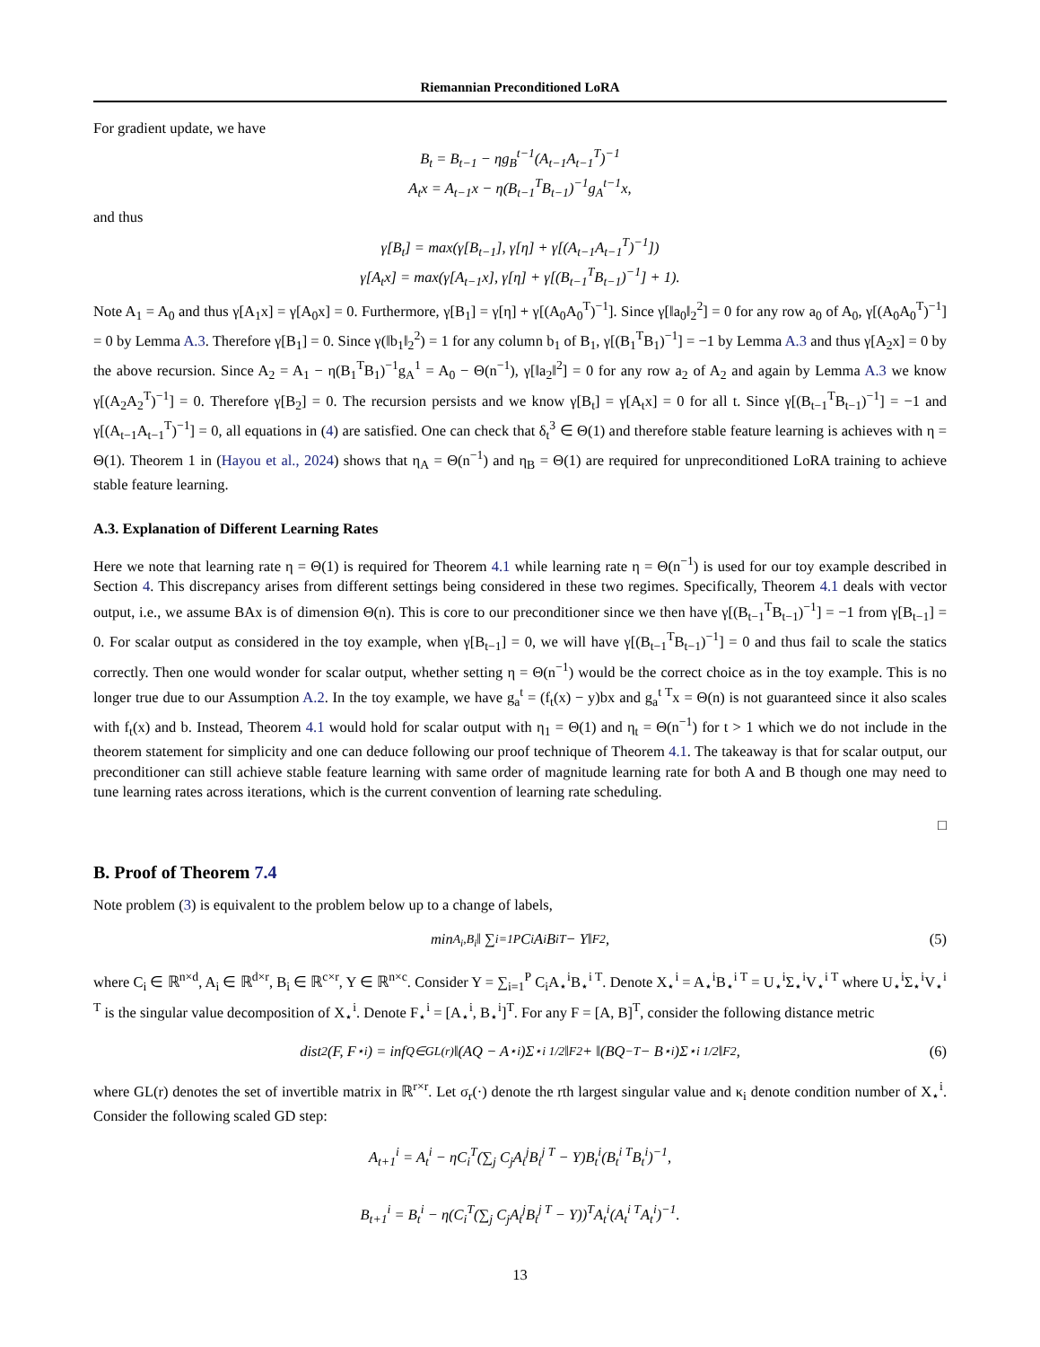Riemannian Preconditioned LoRA
For gradient update, we have
B<sub>t</sub> = B<sub>t−1</sub> − ηg<sub>B</sub><sup>t−1</sup>(A<sub>t−1</sub>A<sub>t−1</sub><sup>T</sup>)<sup>−1</sup>
A<sub>t</sub>x = A<sub>t−1</sub>x − η(B<sub>t−1</sub><sup>T</sup>B<sub>t−1</sub>)<sup>−1</sup>g<sub>A</sub><sup>t−1</sup>x,
and thus
γ[B<sub>t</sub>] = max(γ[B<sub>t−1</sub>], γ[η] + γ[(A<sub>t−1</sub>A<sub>t−1</sub><sup>T</sup>)<sup>−1</sup>])
γ[A<sub>t</sub>x] = max(γ[A<sub>t−1</sub>x], γ[η] + γ[(B<sub>t−1</sub><sup>T</sup>B<sub>t−1</sub>)<sup>−1</sup>] + 1).
Note A<sub>1</sub> = A<sub>0</sub> and thus γ[A<sub>1</sub>x] = γ[A<sub>0</sub>x] = 0. Furthermore, γ[B<sub>1</sub>] = γ[η] + γ[(A<sub>0</sub>A<sub>0</sub><sup>T</sup>)<sup>−1</sup>]. Since γ[‖a<sub>0</sub>‖<sub>2</sub><sup>2</sup>] = 0 for any row a<sub>0</sub> of A<sub>0</sub>, γ[(A<sub>0</sub>A<sub>0</sub><sup>T</sup>)<sup>−1</sup>] = 0 by Lemma A.3. Therefore γ[B<sub>1</sub>] = 0. Since γ(‖b<sub>1</sub>‖<sub>2</sub><sup>2</sup>) = 1 for any column b<sub>1</sub> of B<sub>1</sub>, γ[(B<sub>1</sub><sup>T</sup>B<sub>1</sub>)<sup>−1</sup>] = −1 by Lemma A.3 and thus γ[A<sub>2</sub>x] = 0 by the above recursion. Since A<sub>2</sub> = A<sub>1</sub> − η(B<sub>1</sub><sup>T</sup>B<sub>1</sub>)<sup>−1</sup>g<sub>A</sub><sup>1</sup> = A<sub>0</sub> − Θ(n<sup>−1</sup>), γ[‖a<sub>2</sub>‖<sup>2</sup>] = 0 for any row a<sub>2</sub> of A<sub>2</sub> and again by Lemma A.3 we know γ[(A<sub>2</sub>A<sub>2</sub><sup>T</sup>)<sup>−1</sup>] = 0. Therefore γ[B<sub>2</sub>] = 0. The recursion persists and we know γ[B<sub>t</sub>] = γ[A<sub>t</sub>x] = 0 for all t. Since γ[(B<sub>t−1</sub><sup>T</sup>B<sub>t−1</sub>)<sup>−1</sup>] = −1 and γ[(A<sub>t−1</sub>A<sub>t−1</sub><sup>T</sup>)<sup>−1</sup>] = 0, all equations in (4) are satisfied. One can check that δ<sub>t</sub><sup>3</sup> ∈ Θ(1) and therefore stable feature learning is achieves with η = Θ(1). Theorem 1 in (Hayou et al., 2024) shows that η<sub>A</sub> = Θ(n<sup>−1</sup>) and η<sub>B</sub> = Θ(1) are required for unpreconditioned LoRA training to achieve stable feature learning.
A.3. Explanation of Different Learning Rates
Here we note that learning rate η = Θ(1) is required for Theorem 4.1 while learning rate η = Θ(n<sup>−1</sup>) is used for our toy example described in Section 4. This discrepancy arises from different settings being considered in these two regimes. Specifically, Theorem 4.1 deals with vector output, i.e., we assume BAx is of dimension Θ(n). This is core to our preconditioner since we then have γ[(B<sub>t−1</sub><sup>T</sup>B<sub>t−1</sub>)<sup>−1</sup>] = −1 from γ[B<sub>t−1</sub>] = 0. For scalar output as considered in the toy example, when γ[B<sub>t−1</sub>] = 0, we will have γ[(B<sub>t−1</sub><sup>T</sup>B<sub>t−1</sub>)<sup>−1</sup>] = 0 and thus fail to scale the statics correctly. Then one would wonder for scalar output, whether setting η = Θ(n<sup>−1</sup>) would be the correct choice as in the toy example. This is no longer true due to our Assumption A.2. In the toy example, we have g<sub>a</sub><sup>t</sup> = (f<sub>t</sub>(x) − y)bx and g<sub>a</sub><sup>t T</sup>x = Θ(n) is not guaranteed since it also scales with f<sub>t</sub>(x) and b. Instead, Theorem 4.1 would hold for scalar output with η<sub>1</sub> = Θ(1) and η<sub>t</sub> = Θ(n<sup>−1</sup>) for t > 1 which we do not include in the theorem statement for simplicity and one can deduce following our proof technique of Theorem 4.1. The takeaway is that for scalar output, our preconditioner can still achieve stable feature learning with same order of magnitude learning rate for both A and B though one may need to tune learning rates across iterations, which is the current convention of learning rate scheduling.
□
B. Proof of Theorem 7.4
Note problem (3) is equivalent to the problem below up to a change of labels,
min<sub>A<sub>i</sub>,B<sub>i</sub></sub> ‖ ∑<sub>i=1</sub><sup>P</sup> C<sub>i</sub>A<sub>i</sub>B<sub>i</sub><sup>T</sup> − Y‖<sub>F</sub><sup>2</sup>, (5)
where C<sub>i</sub> ∈ ℝ<sup>n×d</sup>, A<sub>i</sub> ∈ ℝ<sup>d×r</sup>, B<sub>i</sub> ∈ ℝ<sup>c×r</sup>, Y ∈ ℝ<sup>n×c</sup>. Consider Y = ∑<sub>i=1</sub><sup>P</sup> C<sub>i</sub>A<sub>⋆</sub><sup>i</sup>B<sub>⋆</sub><sup>i T</sup>. Denote X<sub>⋆</sub><sup>i</sup> = A<sub>⋆</sub><sup>i</sup>B<sub>⋆</sub><sup>i T</sup> = U<sub>⋆</sub><sup>i</sup>Σ<sub>⋆</sub><sup>i</sup>V<sub>⋆</sub><sup>i T</sup> where U<sub>⋆</sub><sup>i</sup>Σ<sub>⋆</sub><sup>i</sup>V<sub>⋆</sub><sup>i T</sup> is the singular value decomposition of X<sub>⋆</sub><sup>i</sup>. Denote F<sub>⋆</sub><sup>i</sup> = [A<sub>⋆</sub><sup>i</sup>, B<sub>⋆</sub><sup>i</sup>]<sup>T</sup>. For any F = [A, B]<sup>T</sup>, consider the following distance metric
dist<sup>2</sup>(F, F<sub>⋆</sub><sup>i</sup>) = inf<sub>Q∈GL(r)</sub> ‖(AQ − A<sub>⋆</sub><sup>i</sup>)Σ<sub>⋆</sub><sup>i 1/2</sup>‖<sub>F</sub><sup>2</sup> + ‖(BQ<sup>−T</sup> − B<sub>⋆</sub><sup>i</sup>)Σ<sub>⋆</sub><sup>i 1/2</sup>‖<sub>F</sub><sup>2</sup>, (6)
where GL(r) denotes the set of invertible matrix in ℝ<sup>r×r</sup>. Let σ<sub>r</sub>(·) denote the rth largest singular value and κ<sub>i</sub> denote condition number of X<sub>⋆</sub><sup>i</sup>. Consider the following scaled GD step:
A<sub>t+1</sub><sup>i</sup> = A<sub>t</sub><sup>i</sup> − ηC<sub>i</sub><sup>T</sup>(∑<sub>j</sub> C<sub>j</sub>A<sub>t</sub><sup>j</sup>B<sub>t</sub><sup>j T</sup> − Y)B<sub>t</sub><sup>i</sup>(B<sub>t</sub><sup>i T</sup>B<sub>t</sub><sup>i</sup>)<sup>−1</sup>,
B<sub>t+1</sub><sup>i</sup> = B<sub>t</sub><sup>i</sup> − η(C<sub>i</sub><sup>T</sup>(∑<sub>j</sub> C<sub>j</sub>A<sub>t</sub><sup>j</sup>B<sub>t</sub><sup>j T</sup> − Y))<sup>T</sup>A<sub>t</sub><sup>i</sup>(A<sub>t</sub><sup>i T</sup>A<sub>t</sub><sup>i</sup>)<sup>−1</sup>.
13